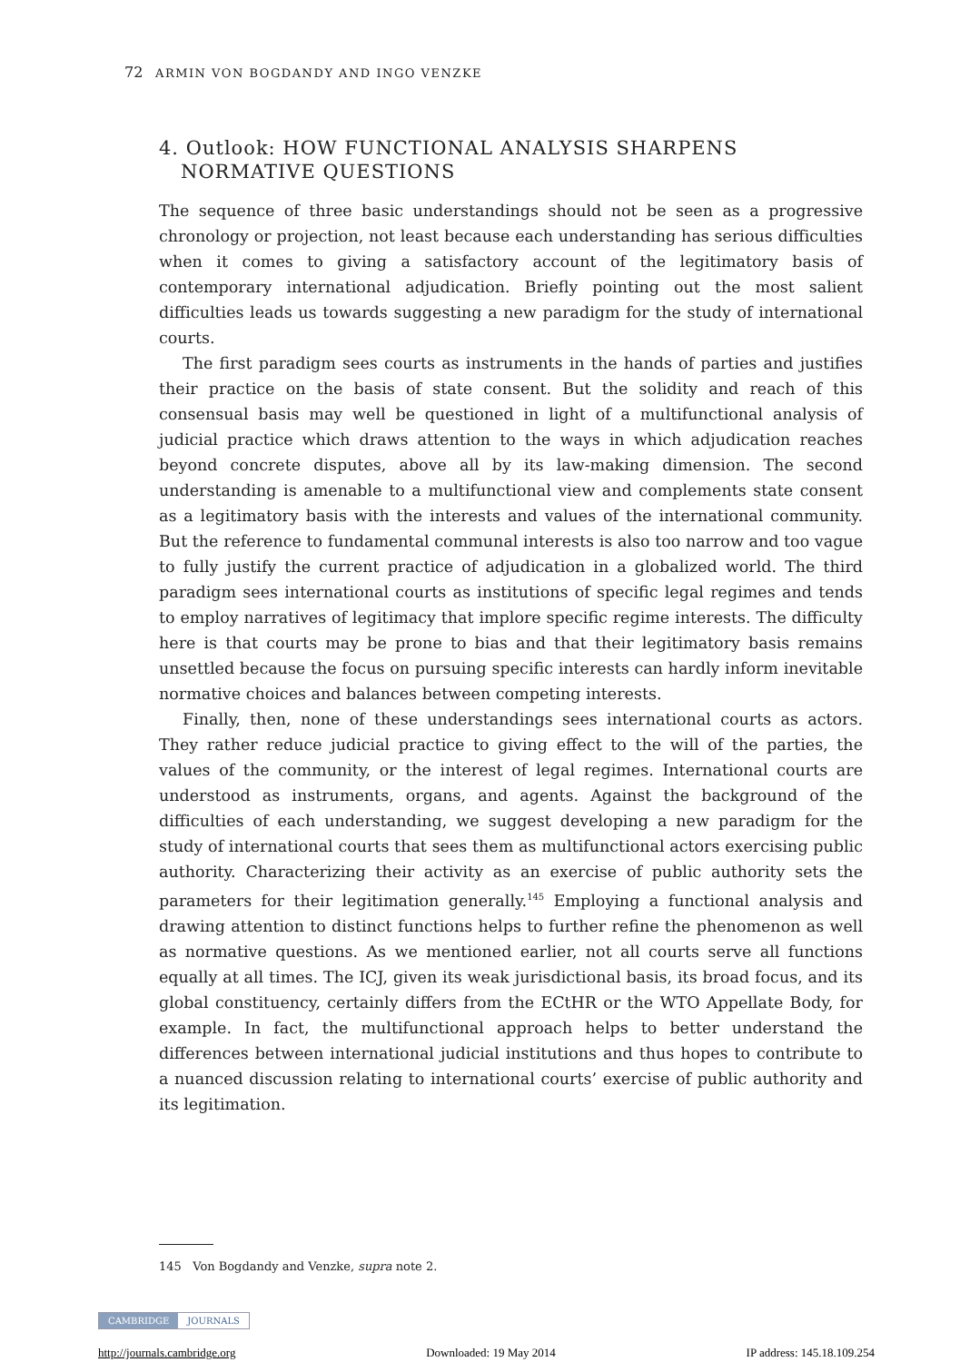72 ARMIN VON BOGDANDY AND INGO VENZKE
4. Outlook: HOW FUNCTIONAL ANALYSIS SHARPENS NORMATIVE QUESTIONS
The sequence of three basic understandings should not be seen as a progressive chronology or projection, not least because each understanding has serious difficulties when it comes to giving a satisfactory account of the legitimatory basis of contemporary international adjudication. Briefly pointing out the most salient difficulties leads us towards suggesting a new paradigm for the study of international courts.
The first paradigm sees courts as instruments in the hands of parties and justifies their practice on the basis of state consent. But the solidity and reach of this consensual basis may well be questioned in light of a multifunctional analysis of judicial practice which draws attention to the ways in which adjudication reaches beyond concrete disputes, above all by its law-making dimension. The second understanding is amenable to a multifunctional view and complements state consent as a legitimatory basis with the interests and values of the international community. But the reference to fundamental communal interests is also too narrow and too vague to fully justify the current practice of adjudication in a globalized world. The third paradigm sees international courts as institutions of specific legal regimes and tends to employ narratives of legitimacy that implore specific regime interests. The difficulty here is that courts may be prone to bias and that their legitimatory basis remains unsettled because the focus on pursuing specific interests can hardly inform inevitable normative choices and balances between competing interests.
Finally, then, none of these understandings sees international courts as actors. They rather reduce judicial practice to giving effect to the will of the parties, the values of the community, or the interest of legal regimes. International courts are understood as instruments, organs, and agents. Against the background of the difficulties of each understanding, we suggest developing a new paradigm for the study of international courts that sees them as multifunctional actors exercising public authority. Characterizing their activity as an exercise of public authority sets the parameters for their legitimation generally.<sup>145</sup> Employing a functional analysis and drawing attention to distinct functions helps to further refine the phenomenon as well as normative questions. As we mentioned earlier, not all courts serve all functions equally at all times. The ICJ, given its weak jurisdictional basis, its broad focus, and its global constituency, certainly differs from the ECtHR or the WTO Appellate Body, for example. In fact, the multifunctional approach helps to better understand the differences between international judicial institutions and thus hopes to contribute to a nuanced discussion relating to international courts’ exercise of public authority and its legitimation.
145 Von Bogdandy and Venzke, supra note 2.
CAMBRIDGE JOURNALS
http://journals.cambridge.org Downloaded: 19 May 2014 IP address: 145.18.109.254